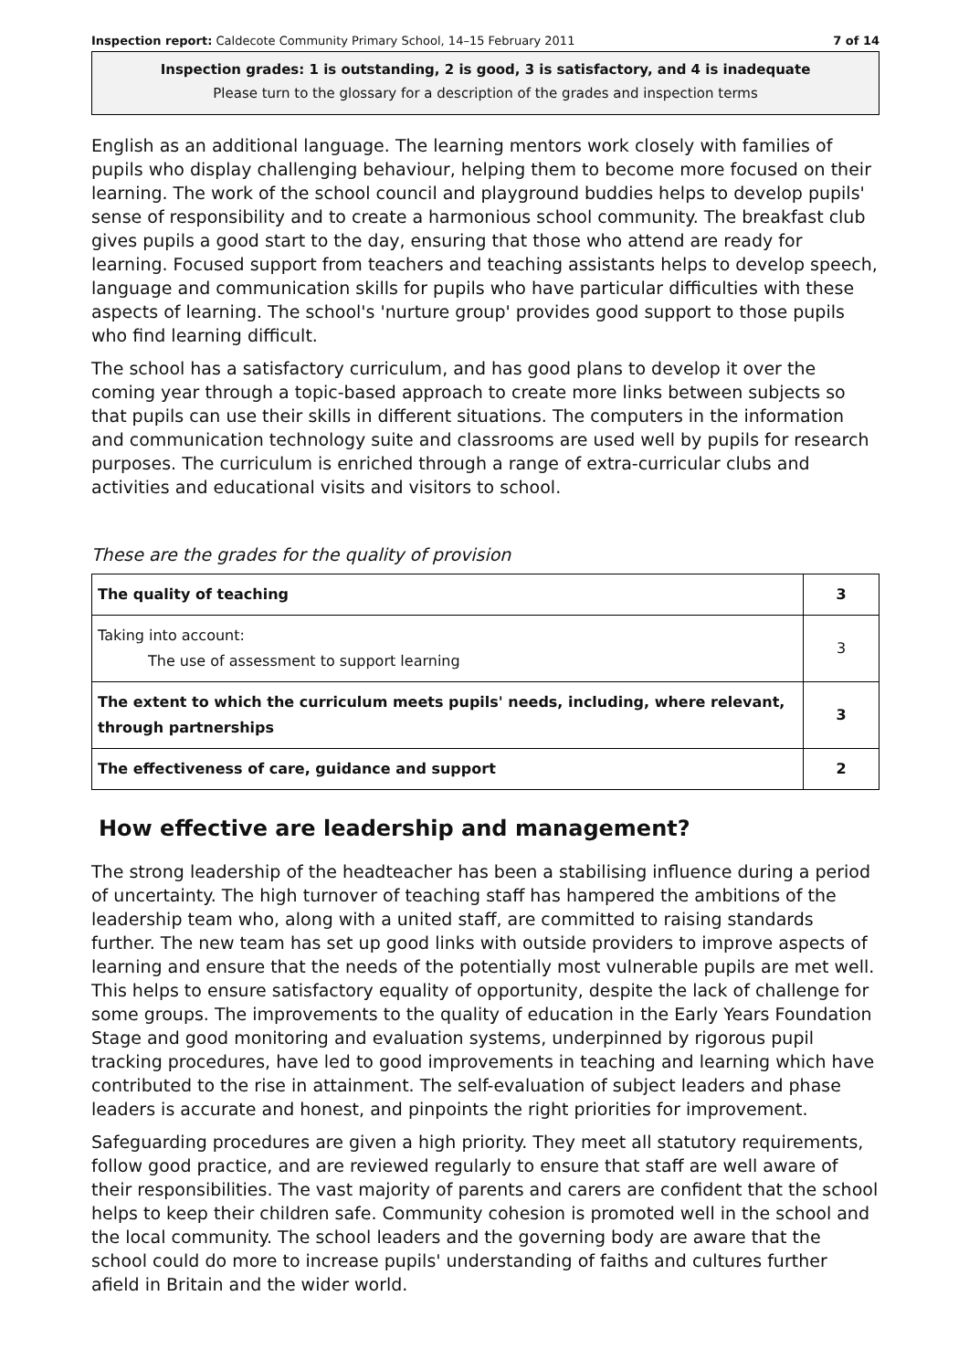Inspection report: Caldecote Community Primary School, 14–15 February 2011 7 of 14
Inspection grades: 1 is outstanding, 2 is good, 3 is satisfactory, and 4 is inadequate
Please turn to the glossary for a description of the grades and inspection terms
English as an additional language. The learning mentors work closely with families of pupils who display challenging behaviour, helping them to become more focused on their learning. The work of the school council and playground buddies helps to develop pupils' sense of responsibility and to create a harmonious school community. The breakfast club gives pupils a good start to the day, ensuring that those who attend are ready for learning. Focused support from teachers and teaching assistants helps to develop speech, language and communication skills for pupils who have particular difficulties with these aspects of learning. The school's 'nurture group' provides good support to those pupils who find learning difficult.
The school has a satisfactory curriculum, and has good plans to develop it over the coming year through a topic-based approach to create more links between subjects so that pupils can use their skills in different situations. The computers in the information and communication technology suite and classrooms are used well by pupils for research purposes. The curriculum is enriched through a range of extra-curricular clubs and activities and educational visits and visitors to school.
These are the grades for the quality of provision
| The quality of teaching | 3 |
| Taking into account: The use of assessment to support learning | 3 |
| The extent to which the curriculum meets pupils' needs, including, where relevant, through partnerships | 3 |
| The effectiveness of care, guidance and support | 2 |
How effective are leadership and management?
The strong leadership of the headteacher has been a stabilising influence during a period of uncertainty. The high turnover of teaching staff has hampered the ambitions of the leadership team who, along with a united staff, are committed to raising standards further. The new team has set up good links with outside providers to improve aspects of learning and ensure that the needs of the potentially most vulnerable pupils are met well. This helps to ensure satisfactory equality of opportunity, despite the lack of challenge for some groups. The improvements to the quality of education in the Early Years Foundation Stage and good monitoring and evaluation systems, underpinned by rigorous pupil tracking procedures, have led to good improvements in teaching and learning which have contributed to the rise in attainment. The self-evaluation of subject leaders and phase leaders is accurate and honest, and pinpoints the right priorities for improvement.
Safeguarding procedures are given a high priority. They meet all statutory requirements, follow good practice, and are reviewed regularly to ensure that staff are well aware of their responsibilities. The vast majority of parents and carers are confident that the school helps to keep their children safe. Community cohesion is promoted well in the school and the local community. The school leaders and the governing body are aware that the school could do more to increase pupils' understanding of faiths and cultures further afield in Britain and the wider world.